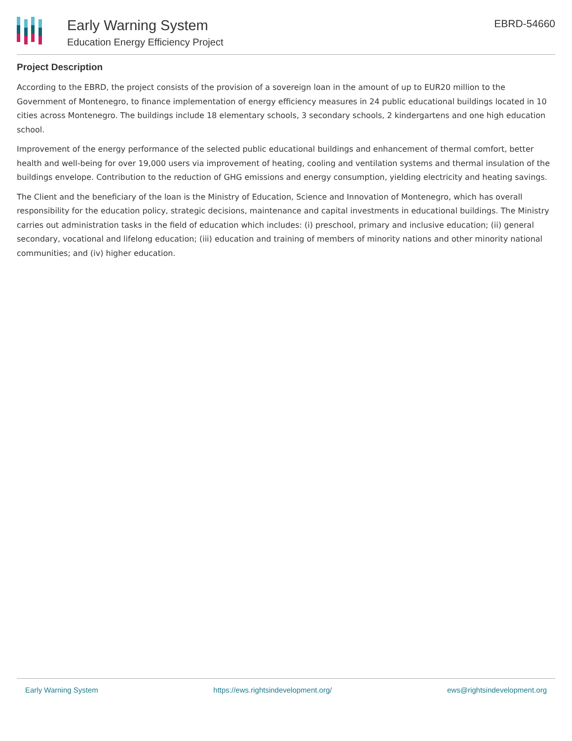Early Warning System
Education Energy Efficiency Project
EBRD-54660
Project Description
According to the EBRD, the project consists of the provision of a sovereign loan in the amount of up to EUR20 million to the Government of Montenegro, to finance implementation of energy efficiency measures in 24 public educational buildings located in 10 cities across Montenegro. The buildings include 18 elementary schools, 3 secondary schools, 2 kindergartens and one high education school.
Improvement of the energy performance of the selected public educational buildings and enhancement of thermal comfort, better health and well-being for over 19,000 users via improvement of heating, cooling and ventilation systems and thermal insulation of the buildings envelope. Contribution to the reduction of GHG emissions and energy consumption, yielding electricity and heating savings.
The Client and the beneficiary of the loan is the Ministry of Education, Science and Innovation of Montenegro, which has overall responsibility for the education policy, strategic decisions, maintenance and capital investments in educational buildings. The Ministry carries out administration tasks in the field of education which includes: (i) preschool, primary and inclusive education; (ii) general secondary, vocational and lifelong education; (iii) education and training of members of minority nations and other minority national communities; and (iv) higher education.
Early Warning System https://ews.rightsindevelopment.org/ ews@rightsindevelopment.org